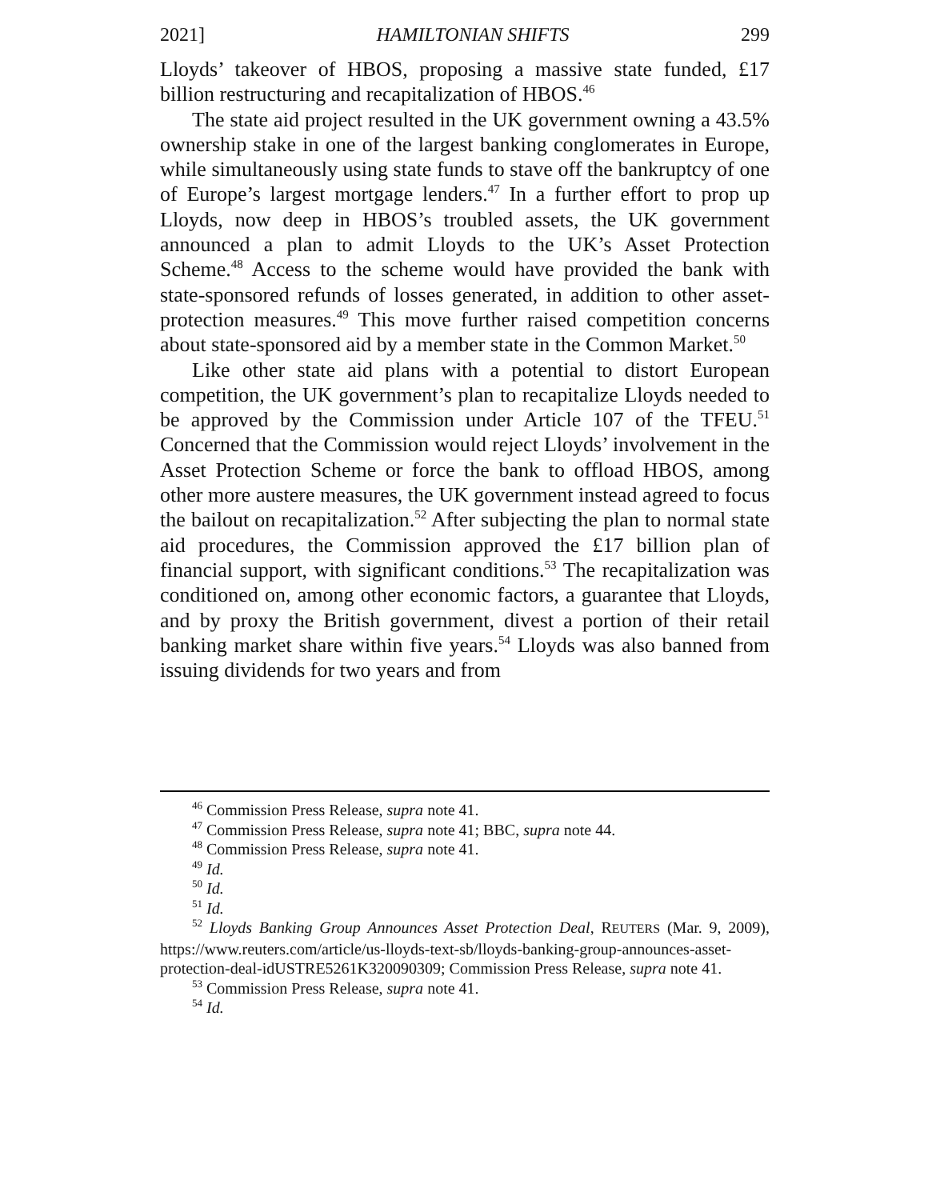2021] HAMILTONIAN SHIFTS 299
Lloyds’ takeover of HBOS, proposing a massive state funded, £17 billion restructuring and recapitalization of HBOS.<sup>46</sup>
The state aid project resulted in the UK government owning a 43.5% ownership stake in one of the largest banking conglomerates in Europe, while simultaneously using state funds to stave off the bankruptcy of one of Europe’s largest mortgage lenders.<sup>47</sup> In a further effort to prop up Lloyds, now deep in HBOS’s troubled assets, the UK government announced a plan to admit Lloyds to the UK’s Asset Protection Scheme.<sup>48</sup> Access to the scheme would have provided the bank with state-sponsored refunds of losses generated, in addition to other asset-protection measures.<sup>49</sup> This move further raised competition concerns about state-sponsored aid by a member state in the Common Market.<sup>50</sup>
Like other state aid plans with a potential to distort European competition, the UK government’s plan to recapitalize Lloyds needed to be approved by the Commission under Article 107 of the TFEU.<sup>51</sup> Concerned that the Commission would reject Lloyds’ involvement in the Asset Protection Scheme or force the bank to offload HBOS, among other more austere measures, the UK government instead agreed to focus the bailout on recapitalization.<sup>52</sup> After subjecting the plan to normal state aid procedures, the Commission approved the £17 billion plan of financial support, with significant conditions.<sup>53</sup> The recapitalization was conditioned on, among other economic factors, a guarantee that Lloyds, and by proxy the British government, divest a portion of their retail banking market share within five years.<sup>54</sup> Lloyds was also banned from issuing dividends for two years and from
<sup>46</sup> Commission Press Release, supra note 41.
<sup>47</sup> Commission Press Release, supra note 41; BBC, supra note 44.
<sup>48</sup> Commission Press Release, supra note 41.
<sup>49</sup> Id.
<sup>50</sup> Id.
<sup>51</sup> Id.
<sup>52</sup> Lloyds Banking Group Announces Asset Protection Deal, REUTERS (Mar. 9, 2009), https://www.reuters.com/article/us-lloyds-text-sb/lloyds-banking-group-announces-asset-protection-deal-idUSTRE5261K320090309; Commission Press Release, supra note 41.
<sup>53</sup> Commission Press Release, supra note 41.
<sup>54</sup> Id.